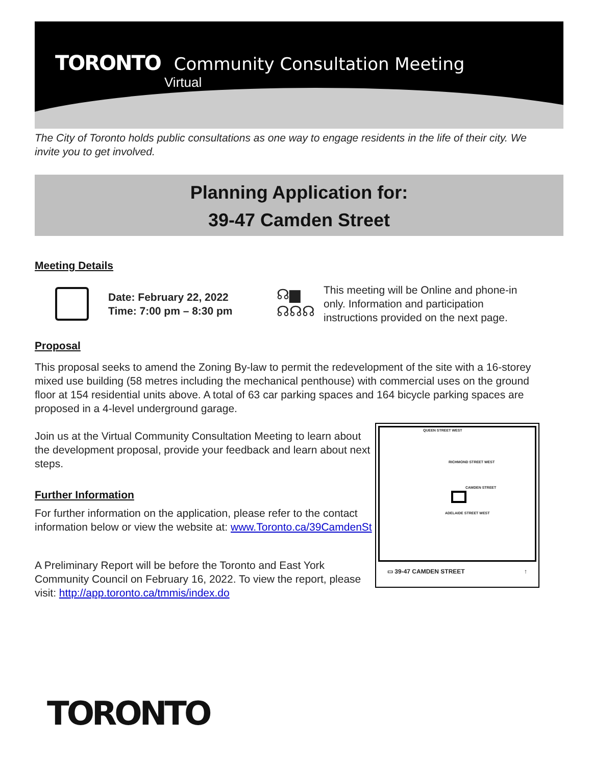TORONTO Community Consultation Meeting
Virtual
The City of Toronto holds public consultations as one way to engage residents in the life of their city. We invite you to get involved.
Planning Application for:
39-47 Camden Street
Meeting Details
Date: February 22, 2022
Time: 7:00 pm – 8:30 pm
☊▆
☊☊☊
This meeting will be Online and phone-in only. Information and participation instructions provided on the next page.
Proposal
This proposal seeks to amend the Zoning By-law to permit the redevelopment of the site with a 16-storey mixed use building (58 metres including the mechanical penthouse) with commercial uses on the ground floor at 154 residential units above. A total of 63 car parking spaces and 164 bicycle parking spaces are proposed in a 4-level underground garage.
Join us at the Virtual Community Consultation Meeting to learn about the development proposal, provide your feedback and learn about next steps.
Further Information
For further information on the application, please refer to the contact information below or view the website at: www.Toronto.ca/39CamdenSt
A Preliminary Report will be before the Toronto and East York Community Council on February 16, 2022. To view the report, please visit: http://app.toronto.ca/tmmis/index.do
QUEEN STREET WEST
RICHMOND STREET WEST
CAMDEN STREET
ADELAIDE STREET WEST
▭ 39-47 CAMDEN STREET ↑
TORONTO